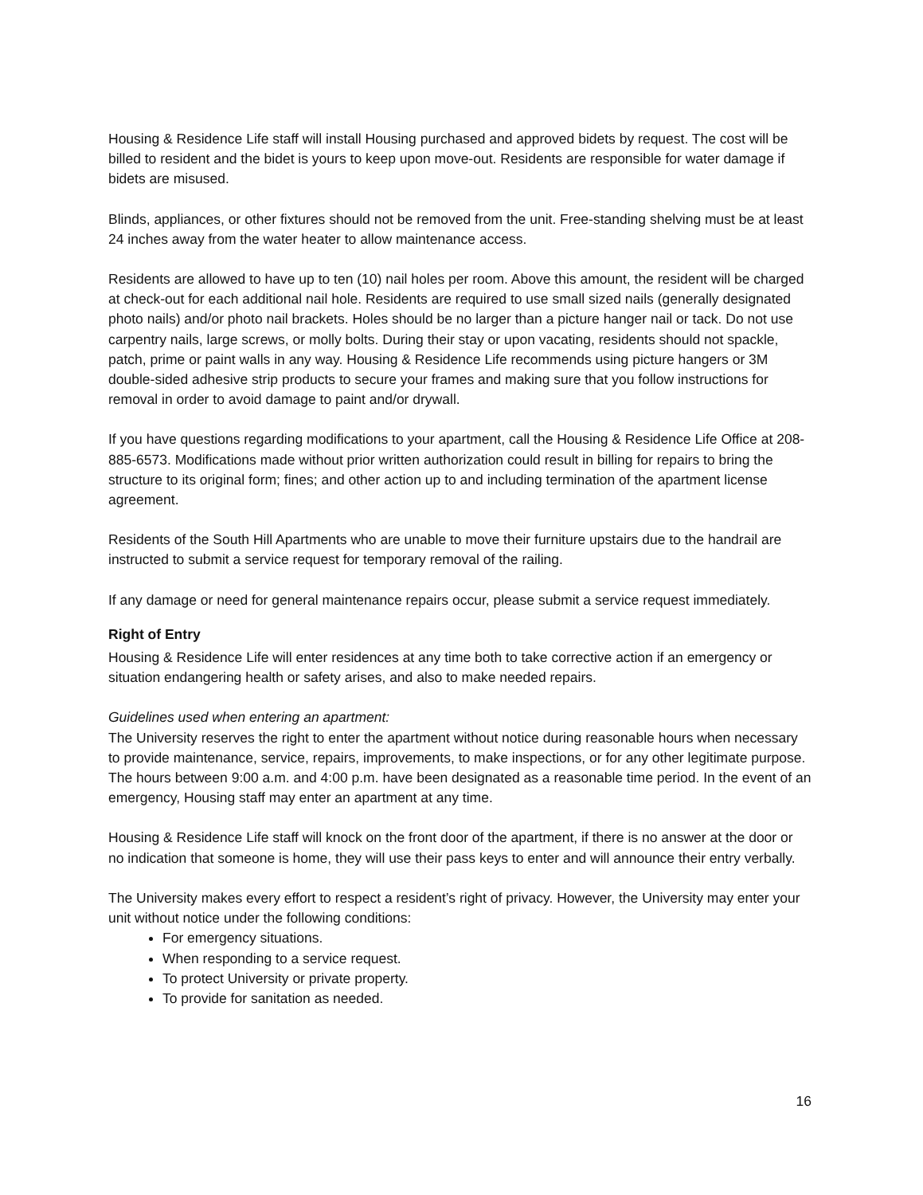Housing & Residence Life staff will install Housing purchased and approved bidets by request. The cost will be billed to resident and the bidet is yours to keep upon move-out. Residents are responsible for water damage if bidets are misused.
Blinds, appliances, or other fixtures should not be removed from the unit. Free-standing shelving must be at least 24 inches away from the water heater to allow maintenance access.
Residents are allowed to have up to ten (10) nail holes per room. Above this amount, the resident will be charged at check-out for each additional nail hole. Residents are required to use small sized nails (generally designated photo nails) and/or photo nail brackets. Holes should be no larger than a picture hanger nail or tack. Do not use carpentry nails, large screws, or molly bolts. During their stay or upon vacating, residents should not spackle, patch, prime or paint walls in any way. Housing & Residence Life recommends using picture hangers or 3M double-sided adhesive strip products to secure your frames and making sure that you follow instructions for removal in order to avoid damage to paint and/or drywall.
If you have questions regarding modifications to your apartment, call the Housing & Residence Life Office at 208-885-6573. Modifications made without prior written authorization could result in billing for repairs to bring the structure to its original form; fines; and other action up to and including termination of the apartment license agreement.
Residents of the South Hill Apartments who are unable to move their furniture upstairs due to the handrail are instructed to submit a service request for temporary removal of the railing.
If any damage or need for general maintenance repairs occur, please submit a service request immediately.
Right of Entry
Housing & Residence Life will enter residences at any time both to take corrective action if an emergency or situation endangering health or safety arises, and also to make needed repairs.
Guidelines used when entering an apartment:
The University reserves the right to enter the apartment without notice during reasonable hours when necessary to provide maintenance, service, repairs, improvements, to make inspections, or for any other legitimate purpose. The hours between 9:00 a.m. and 4:00 p.m. have been designated as a reasonable time period. In the event of an emergency, Housing staff may enter an apartment at any time.
Housing & Residence Life staff will knock on the front door of the apartment, if there is no answer at the door or no indication that someone is home, they will use their pass keys to enter and will announce their entry verbally.
The University makes every effort to respect a resident’s right of privacy. However, the University may enter your unit without notice under the following conditions:
For emergency situations.
When responding to a service request.
To protect University or private property.
To provide for sanitation as needed.
16